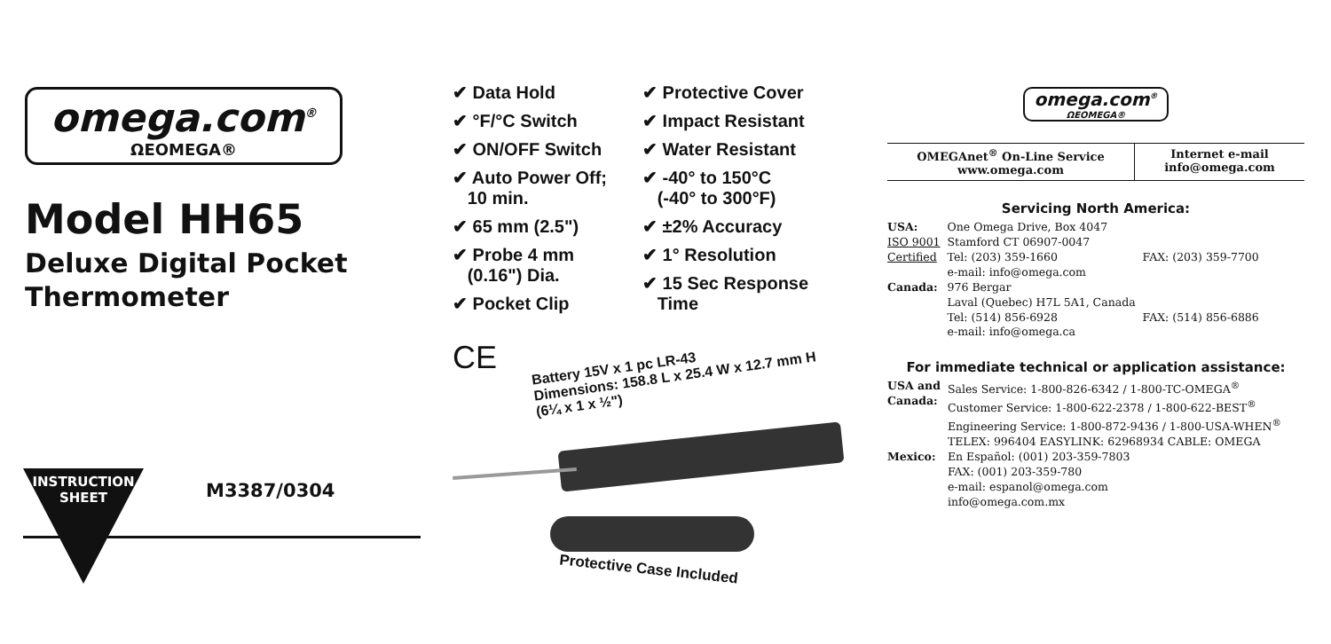omega.com<sup>®</sup>
ΩEOMEGA®
Model HH65
Deluxe Digital Pocket Thermometer
INSTRUCTION SHEET
M3387/0304
✔ Data Hold
✔ °F/°C Switch
✔ ON/OFF Switch
✔ Auto Power Off;
10 min.
✔ 65 mm (2.5")
✔ Probe 4 mm
(0.16") Dia.
✔ Pocket Clip
✔ Protective Cover
✔ Impact Resistant
✔ Water Resistant
✔ -40° to 150°C
(-40° to 300°F)
✔ ±2% Accuracy
✔ 1° Resolution
✔ 15 Sec Response
Time
CE
Battery 15V x 1 pc LR-43
Dimensions: 158.8 L x 25.4 W x 12.7 mm H
(6¼ x 1 x ½")
Protective Case Included
omega.com<sup>®</sup>
ΩEOMEGA®
OMEGAnet<sup>®</sup> On-Line Service
www.omega.com
Internet e-mail
info@omega.com
Servicing North America:
| USA: | One Omega Drive, Box 4047 | |
| ISO 9001 | Stamford CT 06907-0047 | |
| Certified | Tel: (203) 359-1660 | FAX: (203) 359-7700 |
| | e-mail: info@omega.com | |
| Canada: | 976 Bergar Laval (Quebec) H7L 5A1, Canada | |
| | Tel: (514) 856-6928 | FAX: (514) 856-6886 |
| | e-mail: info@omega.ca | |
For immediate technical or application assistance:
| USA and Canada: | Sales Service: 1-800-826-6342 / 1-800-TC-OMEGA<sup>®</sup> Customer Service: 1-800-622-2378 / 1-800-622-BEST<sup>®</sup> Engineering Service: 1-800-872-9436 / 1-800-USA-WHEN<sup>®</sup> TELEX: 996404 EASYLINK: 62968934 CABLE: OMEGA |
| Mexico: | En Español: (001) 203-359-7803 FAX: (001) 203-359-780 e-mail: espanol@omega.com info@omega.com.mx |